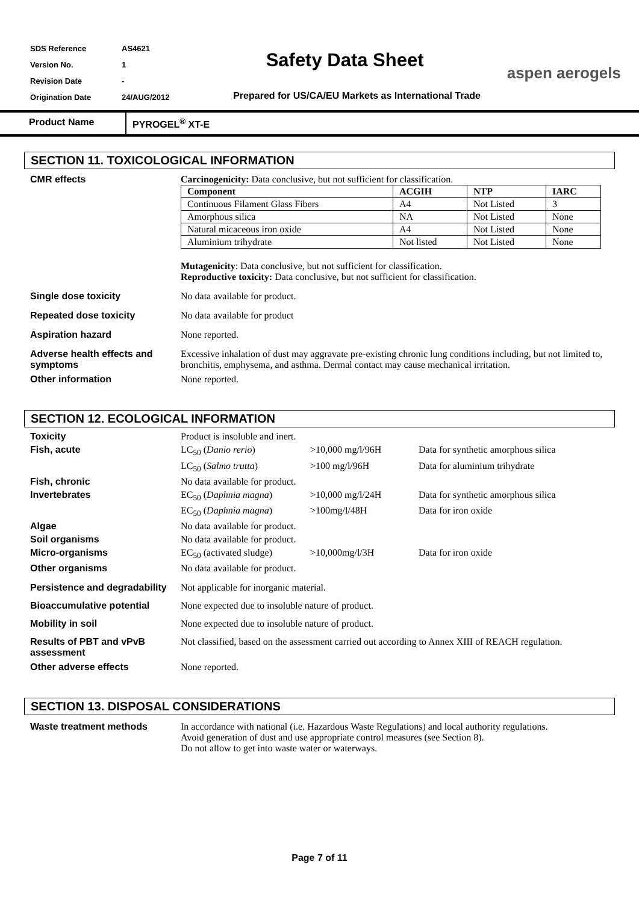| SDS Reference | AS4621 |
| Version No. | 1 |
| Revision Date | - |
| Origination Date | 24/AUG/2012 |
Safety Data Sheet
Prepared for US/CA/EU Markets as International Trade
aspen aerogels
Product Name PYROGEL<sup>®</sup> XT-E
SECTION 11. TOXICOLOGICAL INFORMATION
CMR effects Carcinogenicity: Data conclusive, but not sufficient for classification.
| Component | ACGIH | NTP | IARC |
| --- | --- | --- | --- |
| Continuous Filament Glass Fibers | A4 | Not Listed | 3 |
| Amorphous silica | NA | Not Listed | None |
| Natural micaceous iron oxide | A4 | Not Listed | None |
| Aluminium trihydrate | Not listed | Not Listed | None |
Mutagenicity: Data conclusive, but not sufficient for classification.
Reproductive toxicity: Data conclusive, but not sufficient for classification.
Single dose toxicity No data available for product.
Repeated dose toxicity No data available for product
Aspiration hazard None reported.
Adverse health effects and symptoms
Excessive inhalation of dust may aggravate pre-existing chronic lung conditions including, but not limited to, bronchitis, emphysema, and asthma. Dermal contact may cause mechanical irritation.
Other information None reported.
SECTION 12. ECOLOGICAL INFORMATION
| Toxicity | Product is insoluble and inert. | | |
| Fish, acute | LC<sub>50</sub> ( Danio rerio ) | >10,000 mg/l/96H | Data for synthetic amorphous silica |
| | LC<sub>50</sub> ( Salmo trutta ) | >100 mg/l/96H | Data for aluminium trihydrate |
| Fish, chronic | No data available for product. | | |
| Invertebrates | EC<sub>50</sub> ( Daphnia magna ) | >10,000 mg/l/24H | Data for synthetic amorphous silica |
| | EC<sub>50</sub> ( Daphnia magna ) | >100mg/l/48H | Data for iron oxide |
| Algae | No data available for product. | | |
| Soil organisms | No data available for product. | | |
| Micro-organisms | EC<sub>50</sub> (activated sludge) | >10,000mg/l/3H | Data for iron oxide |
| Other organisms | No data available for product. | | |
Persistence and degradability
Not applicable for inorganic material.
Bioaccumulative potential None expected due to insoluble nature of product.
Mobility in soil None expected due to insoluble nature of product.
Results of PBT and vPvB assessment
Not classified, based on the assessment carried out according to Annex XIII of REACH regulation.
Other adverse effects None reported.
SECTION 13. DISPOSAL CONSIDERATIONS
Waste treatment methods In accordance with national (i.e. Hazardous Waste Regulations) and local authority regulations.
Avoid generation of dust and use appropriate control measures (see Section 8).
Do not allow to get into waste water or waterways.
Page 7 of 11